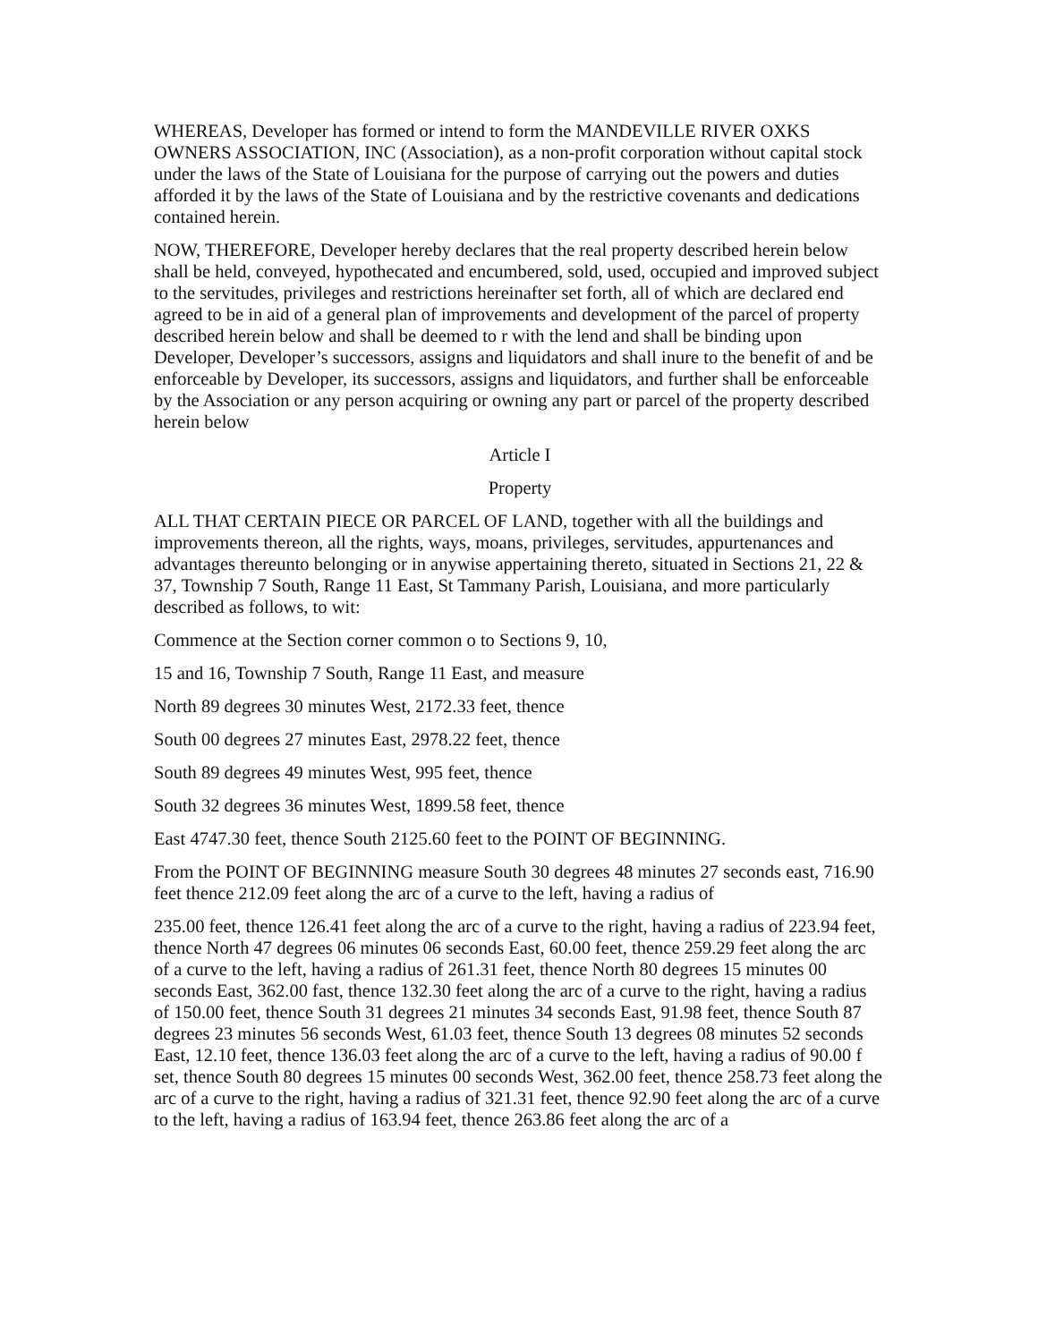WHEREAS, Developer has formed or intend to form the MANDEVILLE RIVER OXKS OWNERS ASSOCIATION, INC (Association), as a non-profit corporation without capital stock under the laws of the State of Louisiana for the purpose of carrying out the powers and duties afforded it by the laws of the State of Louisiana and by the restrictive covenants and dedications contained herein.
NOW, THEREFORE, Developer hereby declares that the real property described herein below shall be held, conveyed, hypothecated and encumbered, sold, used, occupied and improved subject to the servitudes, privileges and restrictions hereinafter set forth, all of which are declared end agreed to be in aid of a general plan of improvements and development of the parcel of property described herein below and shall be deemed to r with the lend and shall be binding upon Developer, Developer’s successors, assigns and liquidators and shall inure to the benefit of and be enforceable by Developer, its successors, assigns and liquidators, and further shall be enforceable by the Association or any person acquiring or owning any part or parcel of the property described herein below
Article I
Property
ALL THAT CERTAIN PIECE OR PARCEL OF LAND, together with all the buildings and improvements thereon, all the rights, ways, moans, privileges, servitudes, appurtenances and advantages thereunto belonging or in anywise appertaining thereto, situated in Sections 21, 22 & 37, Township 7 South, Range 11 East, St Tammany Parish, Louisiana, and more particularly described as follows, to wit:
Commence at the Section corner common o to Sections 9, 10,
15 and 16, Township 7 South, Range 11 East, and measure
North 89 degrees 30 minutes West, 2172.33 feet, thence
South 00 degrees 27 minutes East, 2978.22 feet, thence
South 89 degrees 49 minutes West, 995 feet, thence
South 32 degrees 36 minutes West, 1899.58 feet, thence
East 4747.30 feet, thence South 2125.60 feet to the POINT OF BEGINNING.
From the POINT OF BEGINNING measure South 30 degrees 48 minutes 27 seconds east, 716.90 feet thence 212.09 feet along the arc of a curve to the left, having a radius of
235.00 feet, thence 126.41 feet along the arc of a curve to the right, having a radius of 223.94 feet, thence North 47 degrees 06 minutes 06 seconds East, 60.00 feet, thence 259.29 feet along the arc of a curve to the left, having a radius of 261.31 feet, thence North 80 degrees 15 minutes 00 seconds East, 362.00 fast, thence 132.30 feet along the arc of a curve to the right, having a radius of 150.00 feet, thence South 31 degrees 21 minutes 34 seconds East, 91.98 feet, thence South 87 degrees 23 minutes 56 seconds West, 61.03 feet, thence South 13 degrees 08 minutes 52 seconds East, 12.10 feet, thence 136.03 feet along the arc of a curve to the left, having a radius of 90.00 f set, thence South 80 degrees 15 minutes 00 seconds West, 362.00 feet, thence 258.73 feet along the arc of a curve to the right, having a radius of 321.31 feet, thence 92.90 feet along the arc of a curve to the left, having a radius of 163.94 feet, thence 263.86 feet along the arc of a